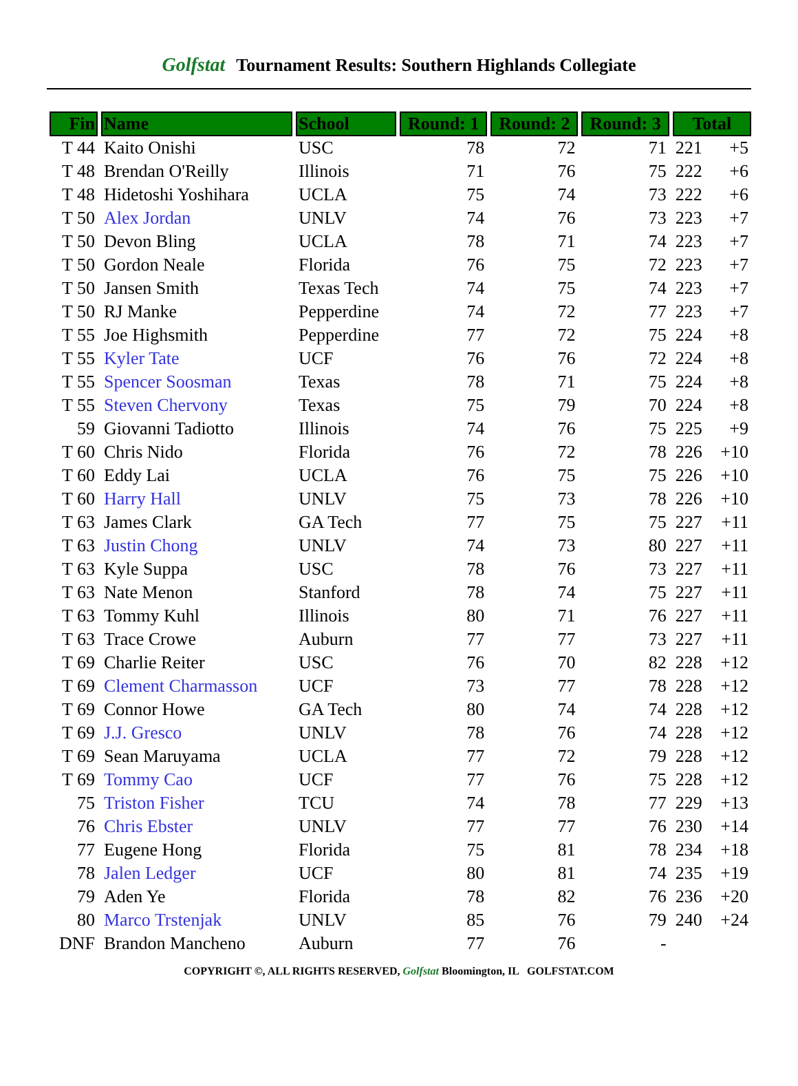Golfstat Tournament Results: Southern Highlands Collegiate
| Fin | Name | School | Round: 1 | Round: 2 | Round: 3 | Total | |
| --- | --- | --- | --- | --- | --- | --- | --- |
| T 44 | Kaito Onishi | USC | 78 | 72 | 71 | 221 | +5 |
| T 48 | Brendan O'Reilly | Illinois | 71 | 76 | 75 | 222 | +6 |
| T 48 | Hidetoshi Yoshihara | UCLA | 75 | 74 | 73 | 222 | +6 |
| T 50 | Alex Jordan | UNLV | 74 | 76 | 73 | 223 | +7 |
| T 50 | Devon Bling | UCLA | 78 | 71 | 74 | 223 | +7 |
| T 50 | Gordon Neale | Florida | 76 | 75 | 72 | 223 | +7 |
| T 50 | Jansen Smith | Texas Tech | 74 | 75 | 74 | 223 | +7 |
| T 50 | RJ Manke | Pepperdine | 74 | 72 | 77 | 223 | +7 |
| T 55 | Joe Highsmith | Pepperdine | 77 | 72 | 75 | 224 | +8 |
| T 55 | Kyler Tate | UCF | 76 | 76 | 72 | 224 | +8 |
| T 55 | Spencer Soosman | Texas | 78 | 71 | 75 | 224 | +8 |
| T 55 | Steven Chervony | Texas | 75 | 79 | 70 | 224 | +8 |
| 59 | Giovanni Tadiotto | Illinois | 74 | 76 | 75 | 225 | +9 |
| T 60 | Chris Nido | Florida | 76 | 72 | 78 | 226 | +10 |
| T 60 | Eddy Lai | UCLA | 76 | 75 | 75 | 226 | +10 |
| T 60 | Harry Hall | UNLV | 75 | 73 | 78 | 226 | +10 |
| T 63 | James Clark | GA Tech | 77 | 75 | 75 | 227 | +11 |
| T 63 | Justin Chong | UNLV | 74 | 73 | 80 | 227 | +11 |
| T 63 | Kyle Suppa | USC | 78 | 76 | 73 | 227 | +11 |
| T 63 | Nate Menon | Stanford | 78 | 74 | 75 | 227 | +11 |
| T 63 | Tommy Kuhl | Illinois | 80 | 71 | 76 | 227 | +11 |
| T 63 | Trace Crowe | Auburn | 77 | 77 | 73 | 227 | +11 |
| T 69 | Charlie Reiter | USC | 76 | 70 | 82 | 228 | +12 |
| T 69 | Clement Charmasson | UCF | 73 | 77 | 78 | 228 | +12 |
| T 69 | Connor Howe | GA Tech | 80 | 74 | 74 | 228 | +12 |
| T 69 | J.J. Gresco | UNLV | 78 | 76 | 74 | 228 | +12 |
| T 69 | Sean Maruyama | UCLA | 77 | 72 | 79 | 228 | +12 |
| T 69 | Tommy Cao | UCF | 77 | 76 | 75 | 228 | +12 |
| 75 | Triston Fisher | TCU | 74 | 78 | 77 | 229 | +13 |
| 76 | Chris Ebster | UNLV | 77 | 77 | 76 | 230 | +14 |
| 77 | Eugene Hong | Florida | 75 | 81 | 78 | 234 | +18 |
| 78 | Jalen Ledger | UCF | 80 | 81 | 74 | 235 | +19 |
| 79 | Aden Ye | Florida | 78 | 82 | 76 | 236 | +20 |
| 80 | Marco Trstenjak | UNLV | 85 | 76 | 79 | 240 | +24 |
| DNF | Brandon Mancheno | Auburn | 77 | 76 | - | | |
COPYRIGHT ©, ALL RIGHTS RESERVED, Golfstat Bloomington, IL GOLFSTAT.COM